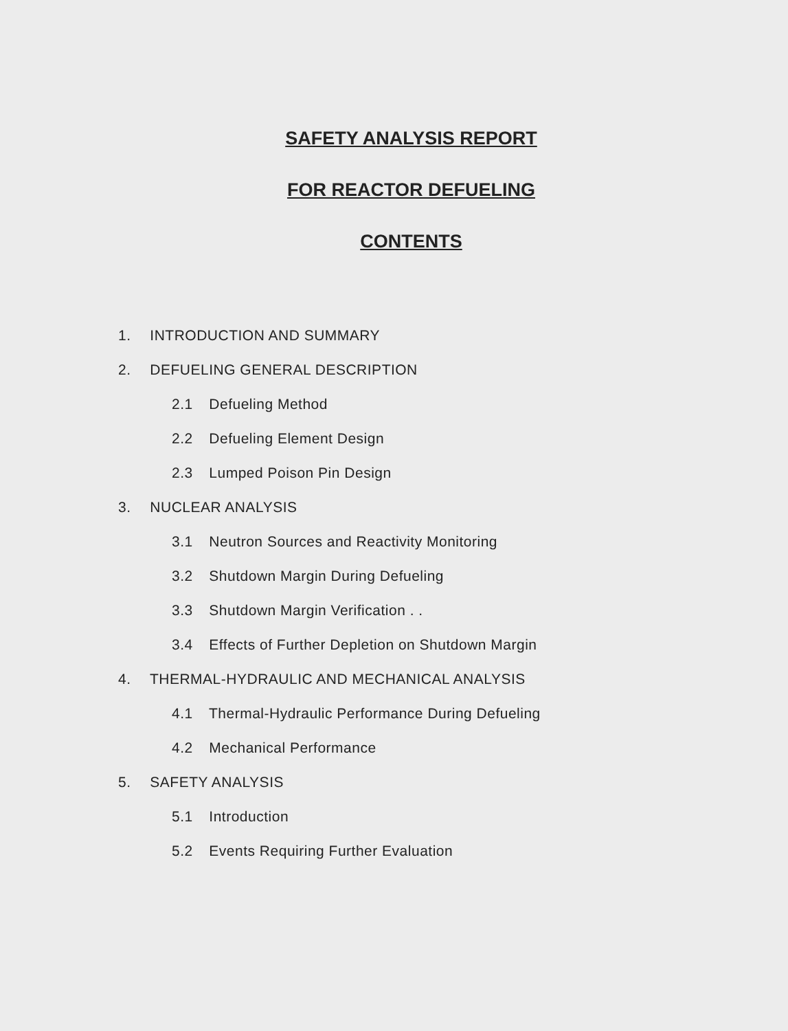SAFETY ANALYSIS REPORT
FOR REACTOR DEFUELING
CONTENTS
1. INTRODUCTION AND SUMMARY
2. DEFUELING GENERAL DESCRIPTION
2.1 Defueling Method
2.2 Defueling Element Design
2.3 Lumped Poison Pin Design
3. NUCLEAR ANALYSIS
3.1 Neutron Sources and Reactivity Monitoring
3.2 Shutdown Margin During Defueling
3.3 Shutdown Margin Verification . .
3.4 Effects of Further Depletion on Shutdown Margin
4. THERMAL-HYDRAULIC AND MECHANICAL ANALYSIS
4.1 Thermal-Hydraulic Performance During Defueling
4.2 Mechanical Performance
5. SAFETY ANALYSIS
5.1 Introduction
5.2 Events Requiring Further Evaluation